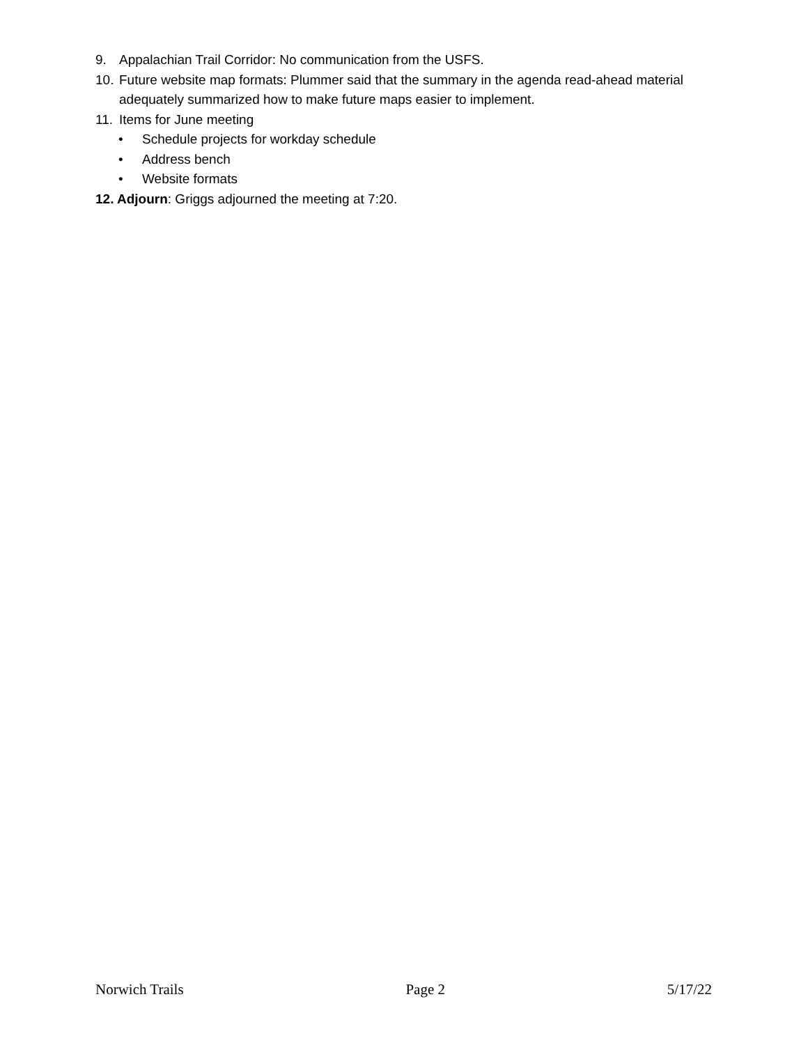9. Appalachian Trail Corridor: No communication from the USFS.
10. Future website map formats: Plummer said that the summary in the agenda read-ahead material adequately summarized how to make future maps easier to implement.
11. Items for June meeting
• Schedule projects for workday schedule
• Address bench
• Website formats
12. Adjourn: Griggs adjourned the meeting at 7:20.
Norwich Trails Page 2 5/17/22